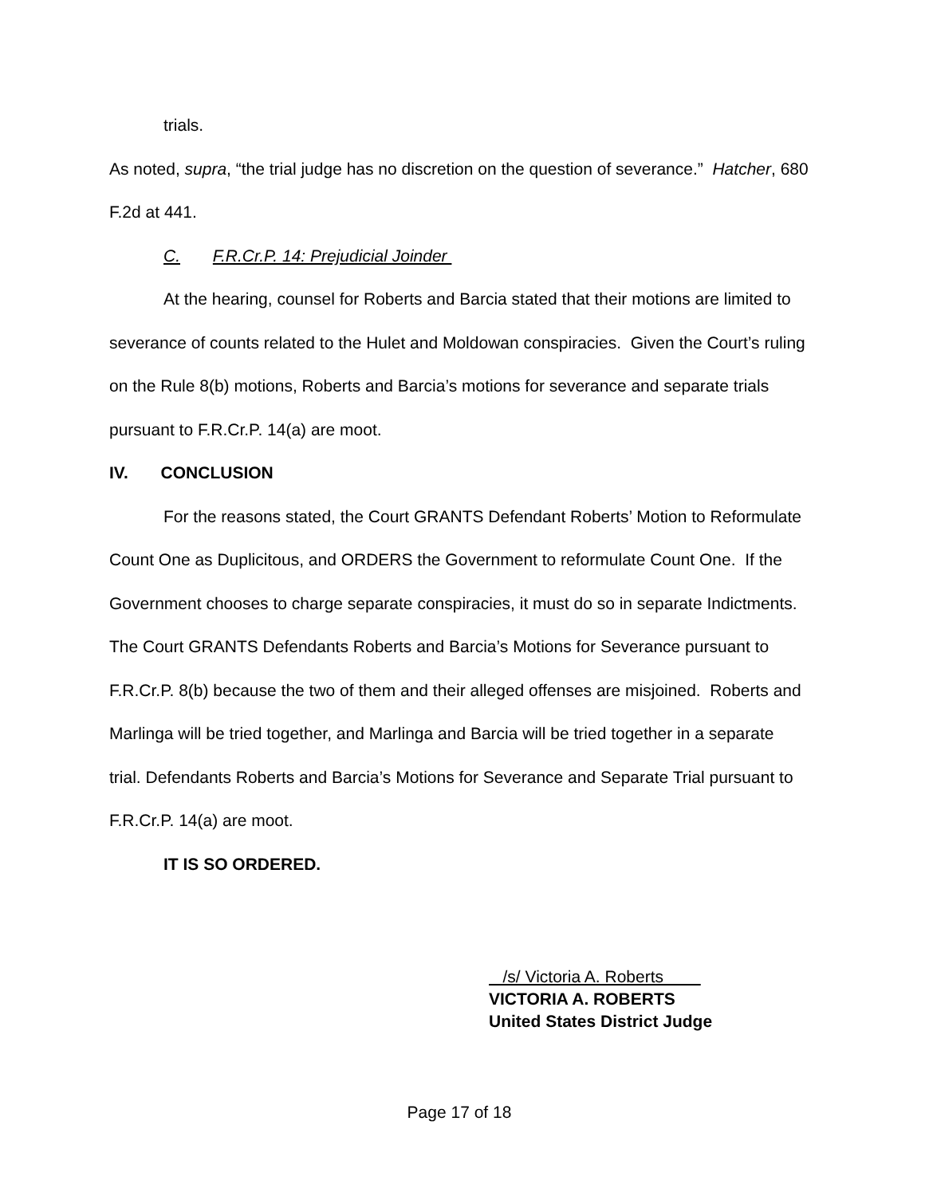trials.
As noted, supra, “the trial judge has no discretion on the question of severance.” Hatcher, 680 F.2d at 441.
C. F.R.Cr.P. 14: Prejudicial Joinder
At the hearing, counsel for Roberts and Barcia stated that their motions are limited to severance of counts related to the Hulet and Moldowan conspiracies. Given the Court’s ruling on the Rule 8(b) motions, Roberts and Barcia’s motions for severance and separate trials pursuant to F.R.Cr.P. 14(a) are moot.
IV. CONCLUSION
For the reasons stated, the Court GRANTS Defendant Roberts’ Motion to Reformulate Count One as Duplicitous, and ORDERS the Government to reformulate Count One. If the Government chooses to charge separate conspiracies, it must do so in separate Indictments. The Court GRANTS Defendants Roberts and Barcia’s Motions for Severance pursuant to F.R.Cr.P. 8(b) because the two of them and their alleged offenses are misjoined. Roberts and Marlinga will be tried together, and Marlinga and Barcia will be tried together in a separate trial. Defendants Roberts and Barcia’s Motions for Severance and Separate Trial pursuant to F.R.Cr.P. 14(a) are moot.
IT IS SO ORDERED.
/s/ Victoria A. Roberts
VICTORIA A. ROBERTS
United States District Judge
Page 17 of 18